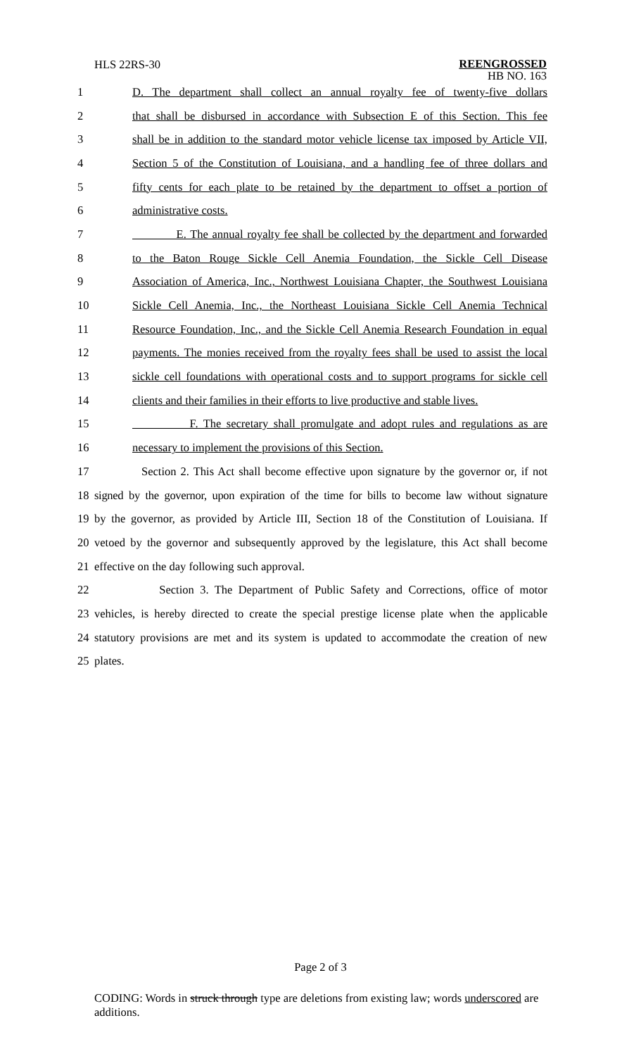HLS 22RS-30
REENGROSSED
HB NO. 163
1 D. The department shall collect an annual royalty fee of twenty-five dollars
2 that shall be disbursed in accordance with Subsection E of this Section. This fee
3 shall be in addition to the standard motor vehicle license tax imposed by Article VII,
4 Section 5 of the Constitution of Louisiana, and a handling fee of three dollars and
5 fifty cents for each plate to be retained by the department to offset a portion of
6 administrative costs.
7 E. The annual royalty fee shall be collected by the department and forwarded
8 to the Baton Rouge Sickle Cell Anemia Foundation, the Sickle Cell Disease
9 Association of America, Inc., Northwest Louisiana Chapter, the Southwest Louisiana
10 Sickle Cell Anemia, Inc., the Northeast Louisiana Sickle Cell Anemia Technical
11 Resource Foundation, Inc., and the Sickle Cell Anemia Research Foundation in equal
12 payments. The monies received from the royalty fees shall be used to assist the local
13 sickle cell foundations with operational costs and to support programs for sickle cell
14 clients and their families in their efforts to live productive and stable lives.
15 F. The secretary shall promulgate and adopt rules and regulations as are
16 necessary to implement the provisions of this Section.
17 Section 2. This Act shall become effective upon signature by the governor or, if not
18 signed by the governor, upon expiration of the time for bills to become law without signature
19 by the governor, as provided by Article III, Section 18 of the Constitution of Louisiana. If
20 vetoed by the governor and subsequently approved by the legislature, this Act shall become
21 effective on the day following such approval.
22 Section 3. The Department of Public Safety and Corrections, office of motor
23 vehicles, is hereby directed to create the special prestige license plate when the applicable
24 statutory provisions are met and its system is updated to accommodate the creation of new
25 plates.
Page 2 of 3
CODING: Words in struck through type are deletions from existing law; words underscored are additions.